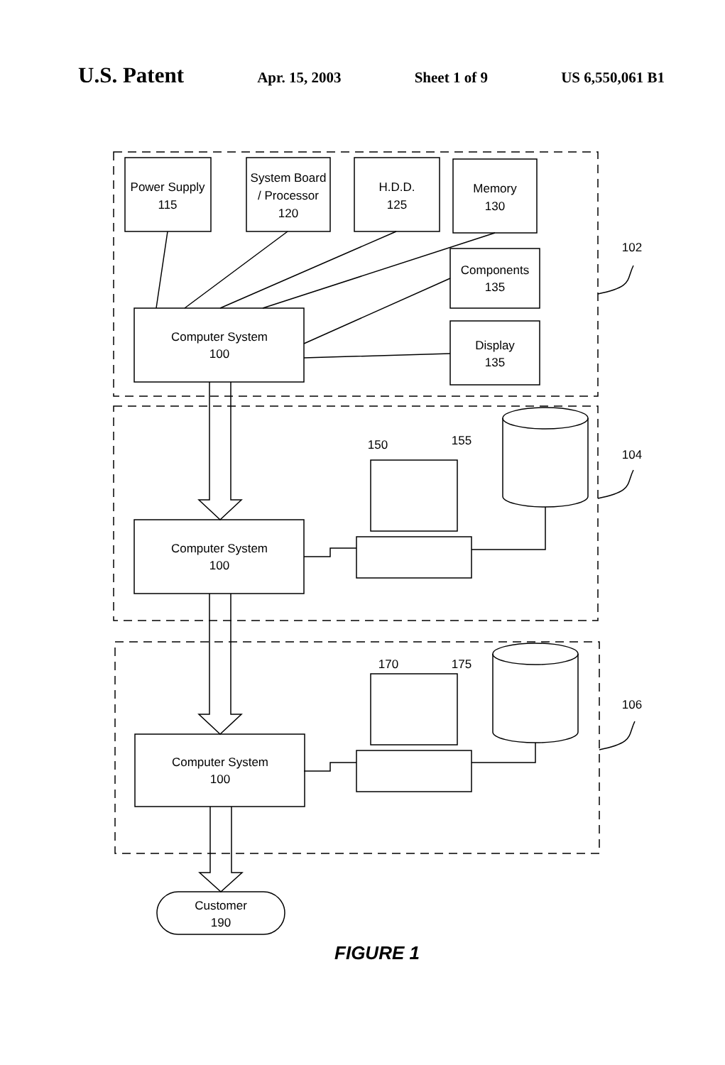U.S. Patent Apr. 15, 2003 Sheet 1 of 9 US 6,550,061 B1
Power Supply
115
System Board
/ Processor
120
H.D.D.
125
Memory
130
Components
135
Display
135
Computer System
100
Computer System
100
Computer System
100
Customer
190
102
104
106
150
155
170
175
FIGURE 1